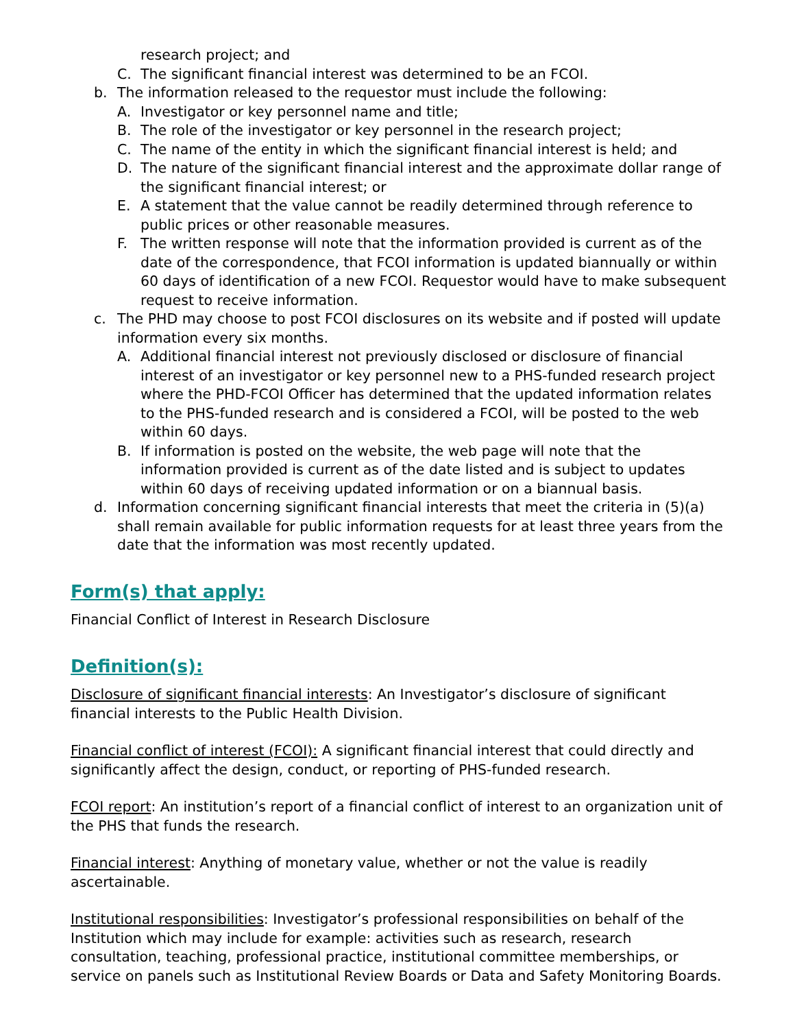research project; and
C. The significant financial interest was determined to be an FCOI.
b. The information released to the requestor must include the following:
A. Investigator or key personnel name and title;
B. The role of the investigator or key personnel in the research project;
C. The name of the entity in which the significant financial interest is held; and
D. The nature of the significant financial interest and the approximate dollar range of the significant financial interest; or
E. A statement that the value cannot be readily determined through reference to public prices or other reasonable measures.
F. The written response will note that the information provided is current as of the date of the correspondence, that FCOI information is updated biannually or within 60 days of identification of a new FCOI. Requestor would have to make subsequent request to receive information.
c. The PHD may choose to post FCOI disclosures on its website and if posted will update information every six months.
A. Additional financial interest not previously disclosed or disclosure of financial interest of an investigator or key personnel new to a PHS-funded research project where the PHD-FCOI Officer has determined that the updated information relates to the PHS-funded research and is considered a FCOI, will be posted to the web within 60 days.
B. If information is posted on the website, the web page will note that the information provided is current as of the date listed and is subject to updates within 60 days of receiving updated information or on a biannual basis.
d. Information concerning significant financial interests that meet the criteria in (5)(a) shall remain available for public information requests for at least three years from the date that the information was most recently updated.
Form(s) that apply:
Financial Conflict of Interest in Research Disclosure
Definition(s):
Disclosure of significant financial interests: An Investigator’s disclosure of significant financial interests to the Public Health Division.
Financial conflict of interest (FCOI): A significant financial interest that could directly and significantly affect the design, conduct, or reporting of PHS-funded research.
FCOI report: An institution’s report of a financial conflict of interest to an organization unit of the PHS that funds the research.
Financial interest: Anything of monetary value, whether or not the value is readily ascertainable.
Institutional responsibilities: Investigator’s professional responsibilities on behalf of the Institution which may include for example: activities such as research, research consultation, teaching, professional practice, institutional committee memberships, or service on panels such as Institutional Review Boards or Data and Safety Monitoring Boards.